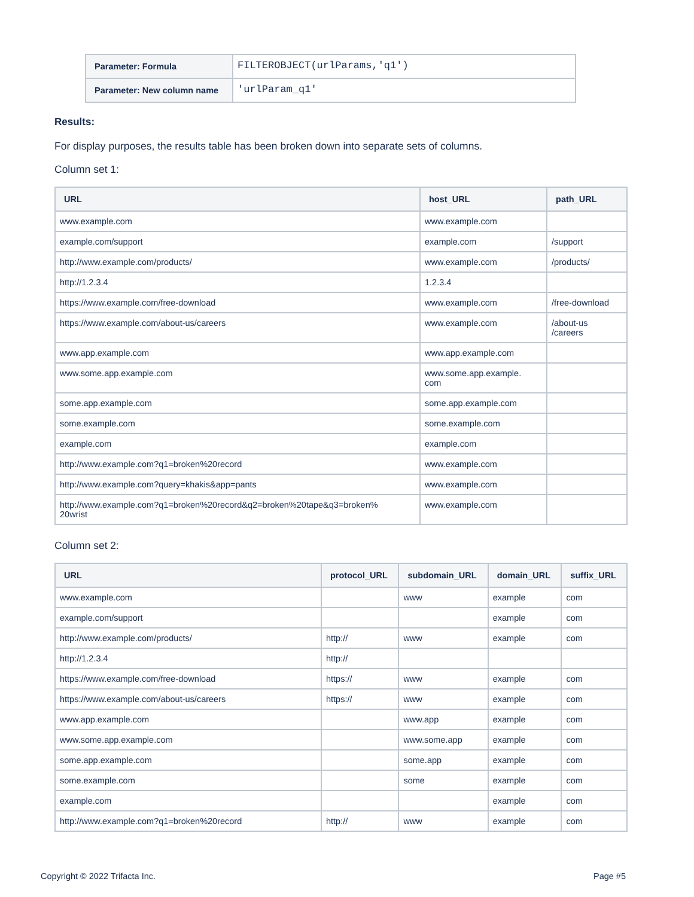| Parameter: Formula | FILTEROBJECT(urlParams,'q1') |
| Parameter: New column name | 'urlParam_q1' |
Results:
For display purposes, the results table has been broken down into separate sets of columns.
Column set 1:
| URL | host_URL | path_URL |
| --- | --- | --- |
| www.example.com | www.example.com | |
| example.com/support | example.com | /support |
| http://www.example.com/products/ | www.example.com | /products/ |
| http://1.2.3.4 | 1.2.3.4 | |
| https://www.example.com/free-download | www.example.com | /free-download |
| https://www.example.com/about-us/careers | www.example.com | /about-us /careers |
| www.app.example.com | www.app.example.com | |
| www.some.app.example.com | www.some.app.example. com | |
| some.app.example.com | some.app.example.com | |
| some.example.com | some.example.com | |
| example.com | example.com | |
| http://www.example.com?q1=broken%20record | www.example.com | |
| http://www.example.com?query=khakis&app=pants | www.example.com | |
| http://www.example.com?q1=broken%20record&q2=broken%20tape&q3=broken% 20wrist | www.example.com | |
Column set 2:
| URL | protocol_URL | subdomain_URL | domain_URL | suffix_URL |
| --- | --- | --- | --- | --- |
| www.example.com | | www | example | com |
| example.com/support | | | example | com |
| http://www.example.com/products/ | http:// | www | example | com |
| http://1.2.3.4 | http:// | | | |
| https://www.example.com/free-download | https:// | www | example | com |
| https://www.example.com/about-us/careers | https:// | www | example | com |
| www.app.example.com | | www.app | example | com |
| www.some.app.example.com | | www.some.app | example | com |
| some.app.example.com | | some.app | example | com |
| some.example.com | | some | example | com |
| example.com | | | example | com |
| http://www.example.com?q1=broken%20record | http:// | www | example | com |
Copyright © 2022 Trifacta Inc. Page #5